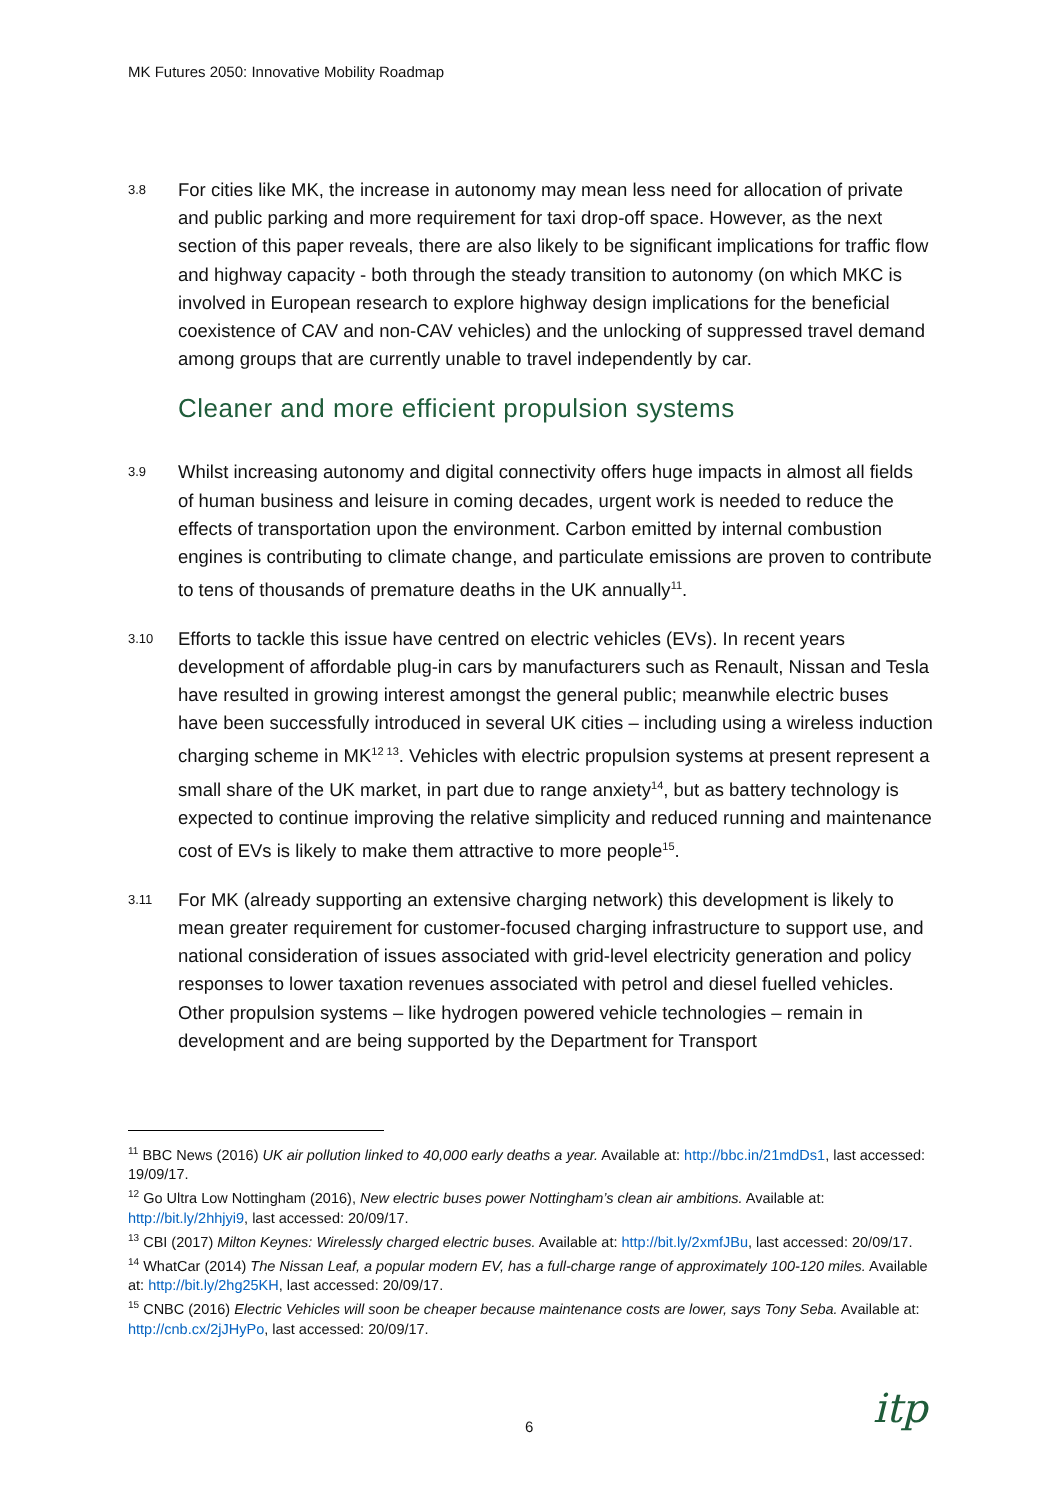MK Futures 2050: Innovative Mobility Roadmap
3.8
For cities like MK, the increase in autonomy may mean less need for allocation of private and public parking and more requirement for taxi drop-off space. However, as the next section of this paper reveals, there are also likely to be significant implications for traffic flow and highway capacity - both through the steady transition to autonomy (on which MKC is involved in European research to explore highway design implications for the beneficial coexistence of CAV and non-CAV vehicles) and the unlocking of suppressed travel demand among groups that are currently unable to travel independently by car.
Cleaner and more efficient propulsion systems
3.9
Whilst increasing autonomy and digital connectivity offers huge impacts in almost all fields of human business and leisure in coming decades, urgent work is needed to reduce the effects of transportation upon the environment. Carbon emitted by internal combustion engines is contributing to climate change, and particulate emissions are proven to contribute to tens of thousands of premature deaths in the UK annually<sup>11</sup>.
3.10
Efforts to tackle this issue have centred on electric vehicles (EVs). In recent years development of affordable plug-in cars by manufacturers such as Renault, Nissan and Tesla have resulted in growing interest amongst the general public; meanwhile electric buses have been successfully introduced in several UK cities – including using a wireless induction charging scheme in MK<sup>12 13</sup>. Vehicles with electric propulsion systems at present represent a small share of the UK market, in part due to range anxiety<sup>14</sup>, but as battery technology is expected to continue improving the relative simplicity and reduced running and maintenance cost of EVs is likely to make them attractive to more people<sup>15</sup>.
3.11
For MK (already supporting an extensive charging network) this development is likely to mean greater requirement for customer-focused charging infrastructure to support use, and national consideration of issues associated with grid-level electricity generation and policy responses to lower taxation revenues associated with petrol and diesel fuelled vehicles. Other propulsion systems – like hydrogen powered vehicle technologies – remain in development and are being supported by the Department for Transport
<sup>11</sup> BBC News (2016) UK air pollution linked to 40,000 early deaths a year. Available at: http://bbc.in/21mdDs1, last accessed: 19/09/17.
<sup>12</sup> Go Ultra Low Nottingham (2016), New electric buses power Nottingham’s clean air ambitions. Available at: http://bit.ly/2hhjyi9, last accessed: 20/09/17.
<sup>13</sup> CBI (2017) Milton Keynes: Wirelessly charged electric buses. Available at: http://bit.ly/2xmfJBu, last accessed: 20/09/17.
<sup>14</sup> WhatCar (2014) The Nissan Leaf, a popular modern EV, has a full-charge range of approximately 100-120 miles. Available at: http://bit.ly/2hg25KH, last accessed: 20/09/17.
<sup>15</sup> CNBC (2016) Electric Vehicles will soon be cheaper because maintenance costs are lower, says Tony Seba. Available at: http://cnb.cx/2jJHyPo, last accessed: 20/09/17.
6 itp